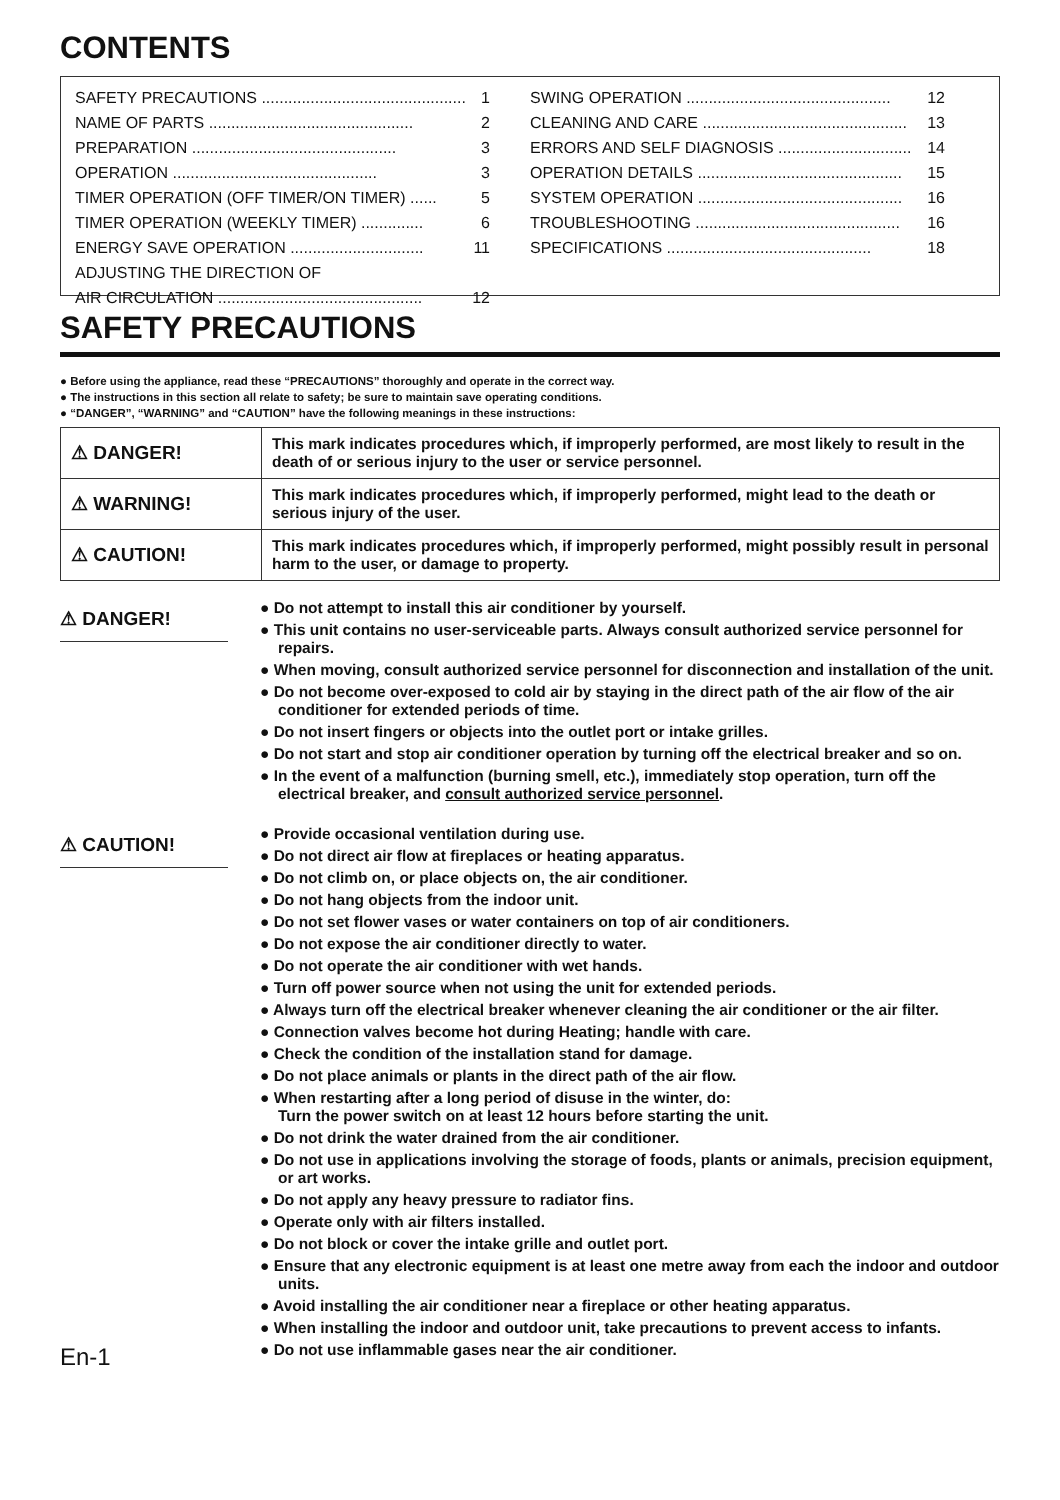CONTENTS
SAFETY PRECAUTIONS .............................................. 1
NAME OF PARTS .............................................. 2
PREPARATION .............................................. 3
OPERATION .............................................. 3
TIMER OPERATION (OFF TIMER/ON TIMER) ...... 5
TIMER OPERATION (WEEKLY TIMER) .............. 6
ENERGY SAVE OPERATION .............................. 11
ADJUSTING THE DIRECTION OF
AIR CIRCULATION .............................................. 12
SWING OPERATION .............................................. 12
CLEANING AND CARE .............................................. 13
ERRORS AND SELF DIAGNOSIS .............................. 14
OPERATION DETAILS .............................................. 15
SYSTEM OPERATION .............................................. 16
TROUBLESHOOTING .............................................. 16
SPECIFICATIONS .............................................. 18
SAFETY PRECAUTIONS
● Before using the appliance, read these “PRECAUTIONS” thoroughly and operate in the correct way.
● The instructions in this section all relate to safety; be sure to maintain save operating conditions.
● “DANGER”, “WARNING” and “CAUTION” have the following meanings in these instructions:
| ⚠ DANGER! | This mark indicates procedures which, if improperly performed, are most likely to result in the death of or serious injury to the user or service personnel. |
| ⚠ WARNING! | This mark indicates procedures which, if improperly performed, might lead to the death or serious injury of the user. |
| ⚠ CAUTION! | This mark indicates procedures which, if improperly performed, might possibly result in personal harm to the user, or damage to property. |
⚠ DANGER!
● Do not attempt to install this air conditioner by yourself.
● This unit contains no user-serviceable parts. Always consult authorized service personnel for repairs.
● When moving, consult authorized service personnel for disconnection and installation of the unit.
● Do not become over-exposed to cold air by staying in the direct path of the air flow of the air conditioner for extended periods of time.
● Do not insert fingers or objects into the outlet port or intake grilles.
● Do not start and stop air conditioner operation by turning off the electrical breaker and so on.
● In the event of a malfunction (burning smell, etc.), immediately stop operation, turn off the electrical breaker, and consult authorized service personnel.
⚠ CAUTION!
● Provide occasional ventilation during use.
● Do not direct air flow at fireplaces or heating apparatus.
● Do not climb on, or place objects on, the air conditioner.
● Do not hang objects from the indoor unit.
● Do not set flower vases or water containers on top of air conditioners.
● Do not expose the air conditioner directly to water.
● Do not operate the air conditioner with wet hands.
● Turn off power source when not using the unit for extended periods.
● Always turn off the electrical breaker whenever cleaning the air conditioner or the air filter.
● Connection valves become hot during Heating; handle with care.
● Check the condition of the installation stand for damage.
● Do not place animals or plants in the direct path of the air flow.
● When restarting after a long period of disuse in the winter, do:
Turn the power switch on at least 12 hours before starting the unit.
● Do not drink the water drained from the air conditioner.
● Do not use in applications involving the storage of foods, plants or animals, precision equipment, or art works.
● Do not apply any heavy pressure to radiator fins.
● Operate only with air filters installed.
● Do not block or cover the intake grille and outlet port.
● Ensure that any electronic equipment is at least one metre away from each the indoor and outdoor units.
● Avoid installing the air conditioner near a fireplace or other heating apparatus.
● When installing the indoor and outdoor unit, take precautions to prevent access to infants.
● Do not use inflammable gases near the air conditioner.
En-1